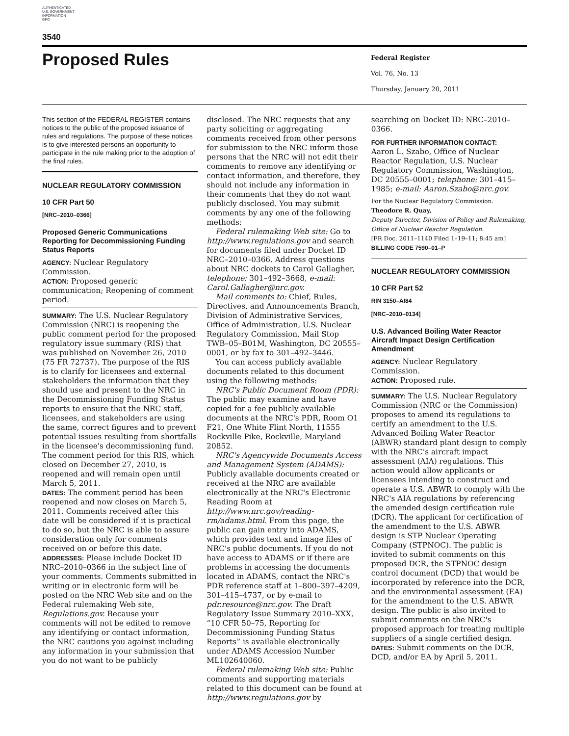AUTHENTICATED
U.S. GOVERNMENT
INFORMATION
GPO
3540
Proposed Rules
Federal Register
Vol. 76, No. 13
Thursday, January 20, 2011
This section of the FEDERAL REGISTER contains notices to the public of the proposed issuance of rules and regulations. The purpose of these notices is to give interested persons an opportunity to participate in the rule making prior to the adoption of the final rules.
NUCLEAR REGULATORY COMMISSION
10 CFR Part 50
[NRC–2010–0366]
Proposed Generic Communications Reporting for Decommissioning Funding Status Reports
AGENCY: Nuclear Regulatory Commission.
ACTION: Proposed generic communication; Reopening of comment period.
SUMMARY: The U.S. Nuclear Regulatory Commission (NRC) is reopening the public comment period for the proposed regulatory issue summary (RIS) that was published on November 26, 2010 (75 FR 72737). The purpose of the RIS is to clarify for licensees and external stakeholders the information that they should use and present to the NRC in the Decommissioning Funding Status reports to ensure that the NRC staff, licensees, and stakeholders are using the same, correct figures and to prevent potential issues resulting from shortfalls in the licensee's decommissioning fund. The comment period for this RIS, which closed on December 27, 2010, is reopened and will remain open until March 5, 2011.
DATES: The comment period has been reopened and now closes on March 5, 2011. Comments received after this date will be considered if it is practical to do so, but the NRC is able to assure consideration only for comments received on or before this date.
ADDRESSES: Please include Docket ID NRC–2010–0366 in the subject line of your comments. Comments submitted in writing or in electronic form will be posted on the NRC Web site and on the Federal rulemaking Web site, Regulations.gov. Because your comments will not be edited to remove any identifying or contact information, the NRC cautions you against including any information in your submission that you do not want to be publicly
disclosed. The NRC requests that any party soliciting or aggregating comments received from other persons for submission to the NRC inform those persons that the NRC will not edit their comments to remove any identifying or contact information, and therefore, they should not include any information in their comments that they do not want publicly disclosed. You may submit comments by any one of the following methods:
Federal rulemaking Web site: Go to http://www.regulations.gov and search for documents filed under Docket ID NRC–2010–0366. Address questions about NRC dockets to Carol Gallagher, telephone: 301–492–3668, e-mail: Carol.Gallagher@nrc.gov.
Mail comments to: Chief, Rules, Directives, and Announcements Branch, Division of Administrative Services, Office of Administration, U.S. Nuclear Regulatory Commission, Mail Stop TWB–05–B01M, Washington, DC 20555–0001, or by fax to 301–492–3446.
You can access publicly available documents related to this document using the following methods:
NRC's Public Document Room (PDR): The public may examine and have copied for a fee publicly available documents at the NRC's PDR, Room O1 F21, One White Flint North, 11555 Rockville Pike, Rockville, Maryland 20852.
NRC's Agencywide Documents Access and Management System (ADAMS): Publicly available documents created or received at the NRC are available electronically at the NRC's Electronic Reading Room at http://www.nrc.gov/reading-rm/adams.html. From this page, the public can gain entry into ADAMS, which provides text and image files of NRC's public documents. If you do not have access to ADAMS or if there are problems in accessing the documents located in ADAMS, contact the NRC's PDR reference staff at 1–800–397–4209, 301–415–4737, or by e-mail to pdr.resource@nrc.gov. The Draft Regulatory Issue Summary 2010–XXX, “10 CFR 50–75, Reporting for Decommissioning Funding Status Reports” is available electronically under ADAMS Accession Number ML102640060.
Federal rulemaking Web site: Public comments and supporting materials related to this document can be found at http://www.regulations.gov by
searching on Docket ID: NRC–2010–0366.
FOR FURTHER INFORMATION CONTACT:
Aaron L. Szabo, Office of Nuclear Reactor Regulation, U.S. Nuclear Regulatory Commission, Washington, DC 20555–0001; telephone: 301–415–1985; e-mail: Aaron.Szabo@nrc.gov.
For the Nuclear Regulatory Commission.
Theodore R. Quay,
Deputy Director, Division of Policy and Rulemaking, Office of Nuclear Reactor Regulation.
[FR Doc. 2011–1140 Filed 1–19–11; 8:45 am]
BILLING CODE 7590–01–P
NUCLEAR REGULATORY COMMISSION
10 CFR Part 52
RIN 3150–AI84
[NRC–2010–0134]
U.S. Advanced Boiling Water Reactor Aircraft Impact Design Certification Amendment
AGENCY: Nuclear Regulatory Commission.
ACTION: Proposed rule.
SUMMARY: The U.S. Nuclear Regulatory Commission (NRC or the Commission) proposes to amend its regulations to certify an amendment to the U.S. Advanced Boiling Water Reactor (ABWR) standard plant design to comply with the NRC's aircraft impact assessment (AIA) regulations. This action would allow applicants or licensees intending to construct and operate a U.S. ABWR to comply with the NRC's AIA regulations by referencing the amended design certification rule (DCR). The applicant for certification of the amendment to the U.S. ABWR design is STP Nuclear Operating Company (STPNOC). The public is invited to submit comments on this proposed DCR, the STPNOC design control document (DCD) that would be incorporated by reference into the DCR, and the environmental assessment (EA) for the amendment to the U.S. ABWR design. The public is also invited to submit comments on the NRC's proposed approach for treating multiple suppliers of a single certified design.
DATES: Submit comments on the DCR, DCD, and/or EA by April 5, 2011.